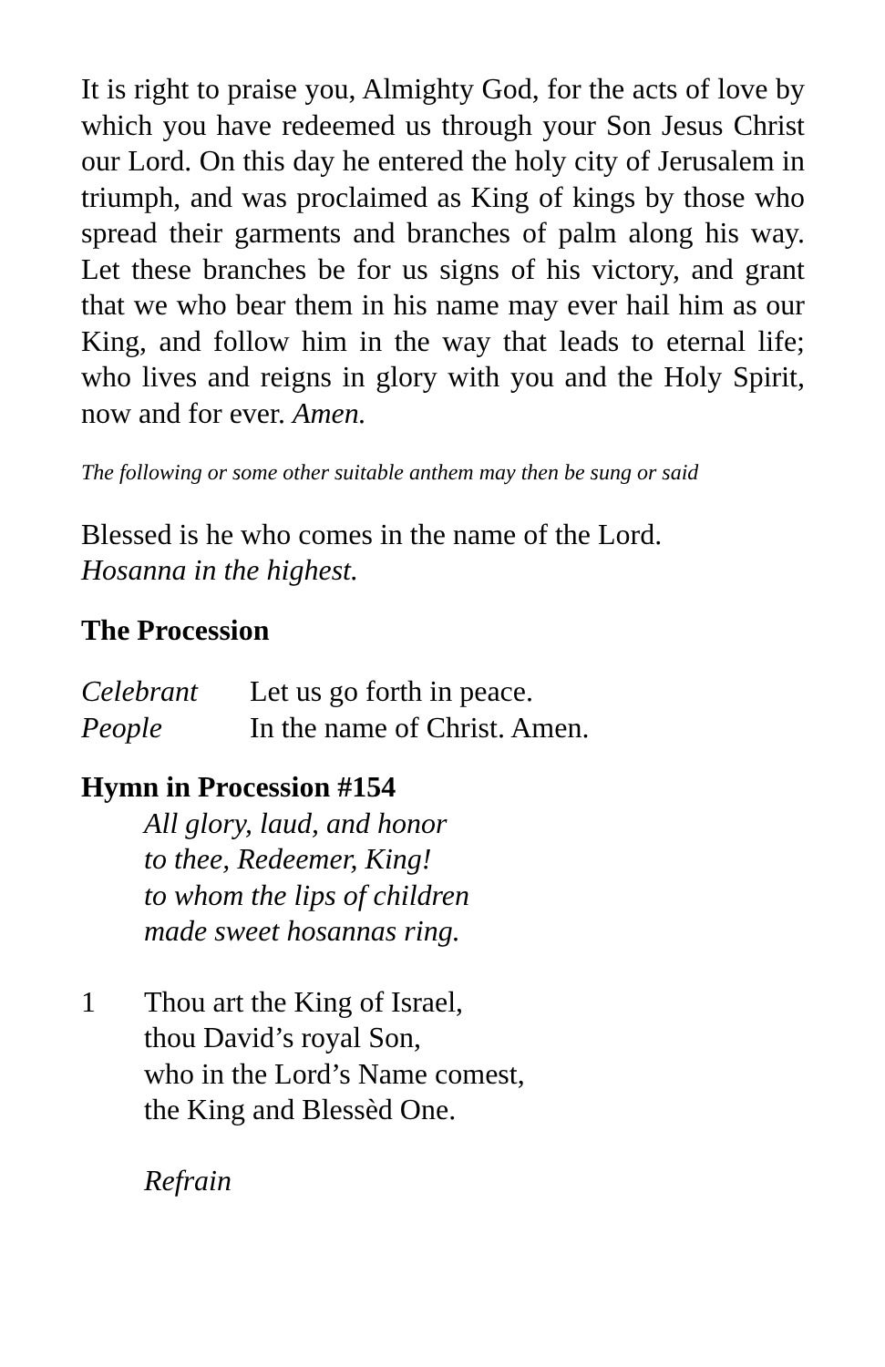It is right to praise you, Almighty God, for the acts of love by which you have redeemed us through your Son Jesus Christ our Lord. On this day he entered the holy city of Jerusalem in triumph, and was proclaimed as King of kings by those who spread their garments and branches of palm along his way. Let these branches be for us signs of his victory, and grant that we who bear them in his name may ever hail him as our King, and follow him in the way that leads to eternal life; who lives and reigns in glory with you and the Holy Spirit, now and for ever. Amen.
The following or some other suitable anthem may then be sung or said
Blessed is he who comes in the name of the Lord.
Hosanna in the highest.
The Procession
Celebrant Let us go forth in peace.
People In the name of Christ. Amen.
Hymn in Procession #154
All glory, laud, and honor
to thee, Redeemer, King!
to whom the lips of children
made sweet hosannas ring.
1 Thou art the King of Israel,
thou David’s royal Son,
who in the Lord’s Name comest,
the King and Blessèd One.
Refrain